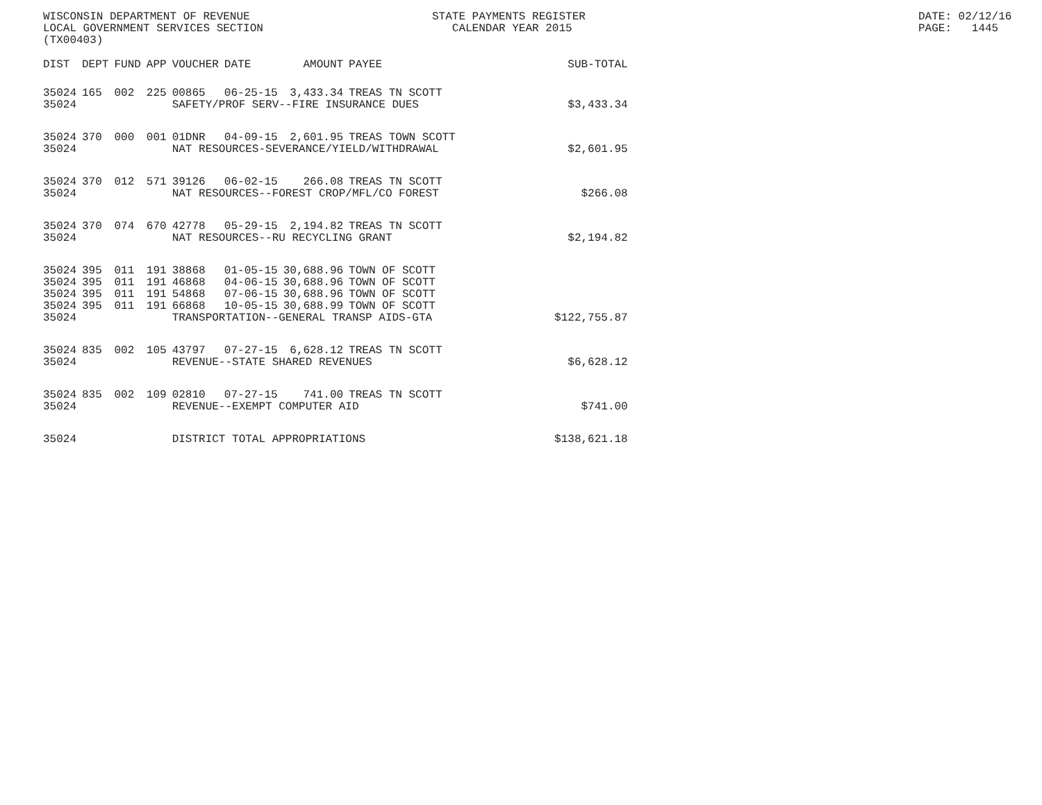WISCONSIN DEPARTMENT OF REVENUE LOCAL GOVERNMENT SERVICES SECTION (TX00403)
STATE PAYMENTS REGISTER CALENDAR YEAR 2015
DATE: 02/12/16 PAGE: 1445
| DIST | DEPT | FUND | APP | VOUCHER | DATE | AMOUNT | PAYEE | SUB-TOTAL |
| --- | --- | --- | --- | --- | --- | --- | --- | --- |
| 35024 | 165 | 002 | 225 | 00865 | 06-25-15 | 3,433.34 | TREAS TN SCOTT | |
| 35024 | | | | SAFETY/PROF SERV--FIRE INSURANCE DUES | | | | $3,433.34 |
| 35024 | 370 | 000 | 001 | 01DNR | 04-09-15 | 2,601.95 | TREAS TOWN SCOTT | |
| 35024 | | | | NAT RESOURCES-SEVERANCE/YIELD/WITHDRAWAL | | | | $2,601.95 |
| 35024 | 370 | 012 | 571 | 39126 | 06-02-15 | 266.08 | TREAS TN SCOTT | |
| 35024 | | | | NAT RESOURCES--FOREST CROP/MFL/CO FOREST | | | | $266.08 |
| 35024 | 370 | 074 | 670 | 42778 | 05-29-15 | 2,194.82 | TREAS TN SCOTT | |
| 35024 | | | | NAT RESOURCES--RU RECYCLING GRANT | | | | $2,194.82 |
| 35024 | 395 | 011 | 191 | 38868 | 01-05-15 | 30,688.96 | TOWN OF SCOTT | |
| 35024 | 395 | 011 | 191 | 46868 | 04-06-15 | 30,688.96 | TOWN OF SCOTT | |
| 35024 | 395 | 011 | 191 | 54868 | 07-06-15 | 30,688.96 | TOWN OF SCOTT | |
| 35024 | 395 | 011 | 191 | 66868 | 10-05-15 | 30,688.99 | TOWN OF SCOTT | |
| 35024 | | | | TRANSPORTATION--GENERAL TRANSP AIDS-GTA | | | | $122,755.87 |
| 35024 | 835 | 002 | 105 | 43797 | 07-27-15 | 6,628.12 | TREAS TN SCOTT | |
| 35024 | | | | REVENUE--STATE SHARED REVENUES | | | | $6,628.12 |
| 35024 | 835 | 002 | 109 | 02810 | 07-27-15 | 741.00 | TREAS TN SCOTT | |
| 35024 | | | | REVENUE--EXEMPT COMPUTER AID | | | | $741.00 |
| 35024 | | | | DISTRICT TOTAL APPROPRIATIONS | | | | $138,621.18 |